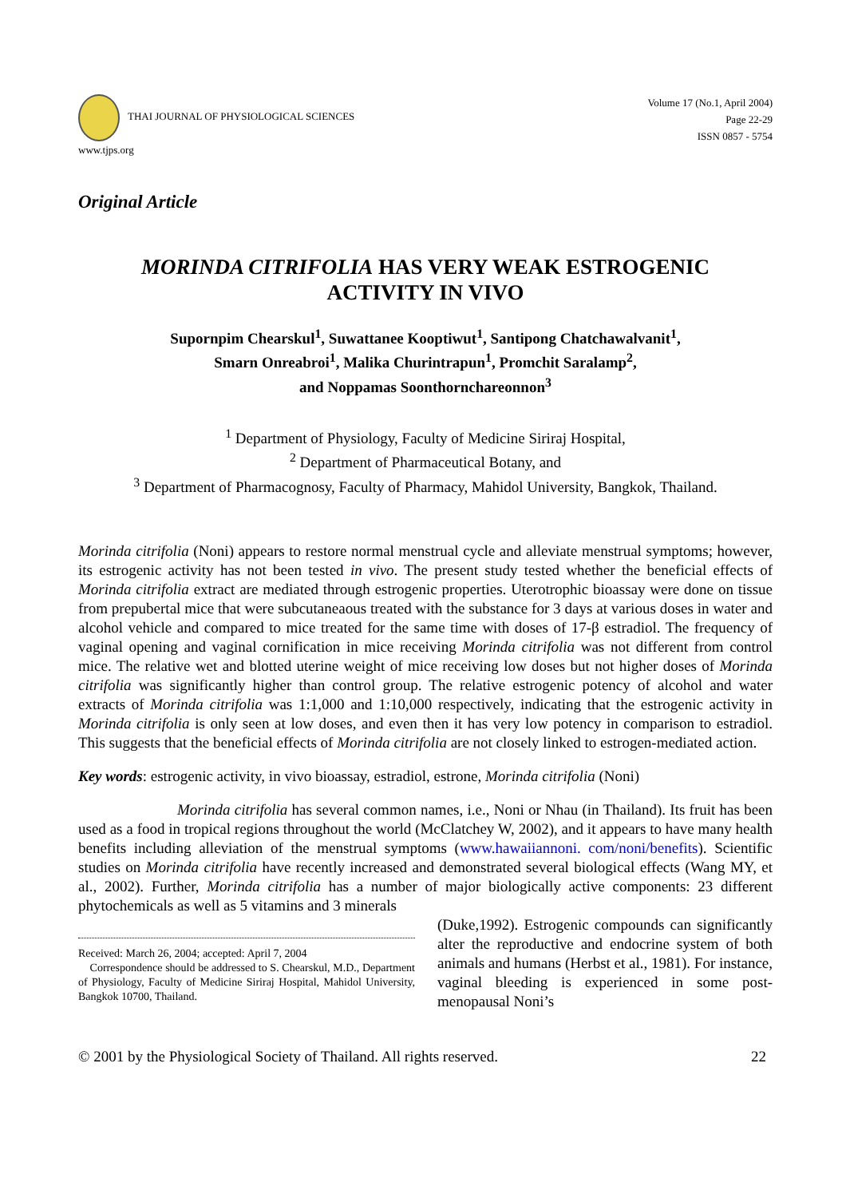THAI JOURNAL OF PHYSIOLOGICAL SCIENCES
www.tjps.org
Volume 17 (No.1, April 2004)
Page 22-29
ISSN 0857 - 5754
Original Article
MORINDA CITRIFOLIA HAS VERY WEAK ESTROGENIC
ACTIVITY IN VIVO
Supornpim Chearskul<sup>1</sup>, Suwattanee Kooptiwut<sup>1</sup>, Santipong Chatchawalvanit<sup>1</sup>,
Smarn Onreabroi<sup>1</sup>, Malika Churintrapun<sup>1</sup>, Promchit Saralamp<sup>2</sup>,
and Noppamas Soonthornchareonnon<sup>3</sup>
<sup>1</sup> Department of Physiology, Faculty of Medicine Siriraj Hospital,
<sup>2</sup> Department of Pharmaceutical Botany, and
<sup>3</sup> Department of Pharmacognosy, Faculty of Pharmacy, Mahidol University, Bangkok, Thailand.
Morinda citrifolia (Noni) appears to restore normal menstrual cycle and alleviate menstrual symptoms; however, its estrogenic activity has not been tested in vivo. The present study tested whether the beneficial effects of Morinda citrifolia extract are mediated through estrogenic properties. Uterotrophic bioassay were done on tissue from prepubertal mice that were subcutaneaous treated with the substance for 3 days at various doses in water and alcohol vehicle and compared to mice treated for the same time with doses of 17-β estradiol. The frequency of vaginal opening and vaginal cornification in mice receiving Morinda citrifolia was not different from control mice. The relative wet and blotted uterine weight of mice receiving low doses but not higher doses of Morinda citrifolia was significantly higher than control group. The relative estrogenic potency of alcohol and water extracts of Morinda citrifolia was 1:1,000 and 1:10,000 respectively, indicating that the estrogenic activity in Morinda citrifolia is only seen at low doses, and even then it has very low potency in comparison to estradiol. This suggests that the beneficial effects of Morinda citrifolia are not closely linked to estrogen-mediated action.
Key words: estrogenic activity, in vivo bioassay, estradiol, estrone, Morinda citrifolia (Noni)
Morinda citrifolia has several common names, i.e., Noni or Nhau (in Thailand). Its fruit has been used as a food in tropical regions throughout the world (McClatchey W, 2002), and it appears to have many health benefits including alleviation of the menstrual symptoms (www.hawaiiannoni. com/noni/benefits). Scientific studies on Morinda citrifolia have recently increased and demonstrated several biological effects (Wang MY, et al., 2002). Further, Morinda citrifolia has a number of major biologically active components: 23 different phytochemicals as well as 5 vitamins and 3 minerals
Received: March 26, 2004; accepted: April 7, 2004
Correspondence should be addressed to S. Chearskul, M.D., Department of Physiology, Faculty of Medicine Siriraj Hospital, Mahidol University, Bangkok 10700, Thailand.
(Duke,1992). Estrogenic compounds can significantly alter the reproductive and endocrine system of both animals and humans (Herbst et al., 1981). For instance, vaginal bleeding is experienced in some post-menopausal Noni’s
© 2001 by the Physiological Society of Thailand. All rights reserved. 22